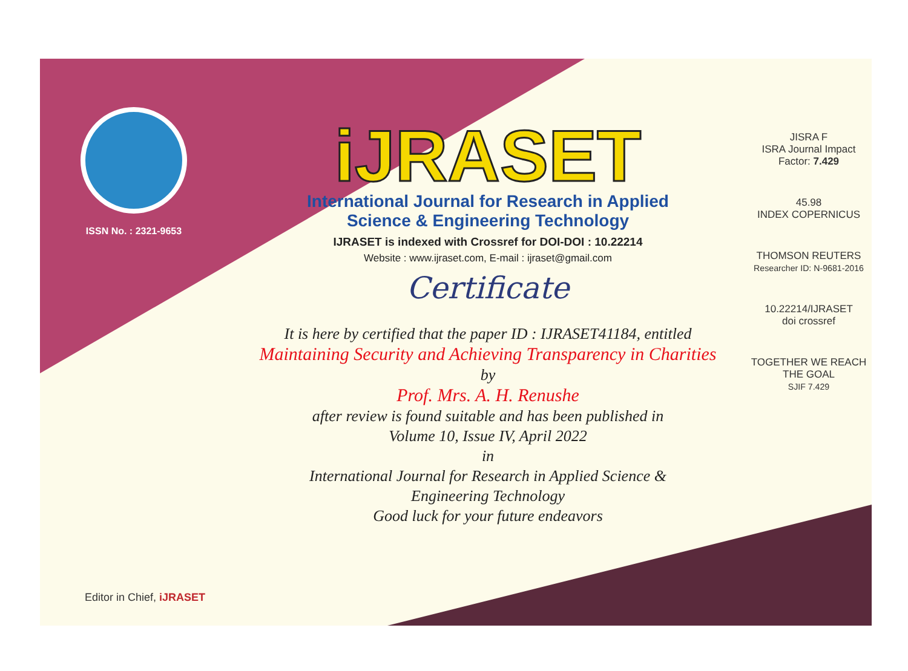ISSN No. : 2321-9653
iJRASET
International Journal for Research in Applied
Science & Engineering Technology
IJRASET is indexed with Crossref for DOI-DOI : 10.22214
Website : www.ijraset.com, E-mail : ijraset@gmail.com
Certificate
It is here by certified that the paper ID : IJRASET41184, entitled
Maintaining Security and Achieving Transparency in Charities
by
Prof. Mrs. A. H. Renushe
after review is found suitable and has been published in
Volume 10, Issue IV, April 2022
in
International Journal for Research in Applied Science &
Engineering Technology
Good luck for your future endeavors
JISRA F
ISRA Journal Impact
Factor: 7.429
45.98
INDEX COPERNICUS
THOMSON REUTERS
Researcher ID: N-9681-2016
10.22214/IJRASET
doi crossref
TOGETHER WE REACH THE GOAL
SJIF 7.429
Editor in Chief, iJRASET